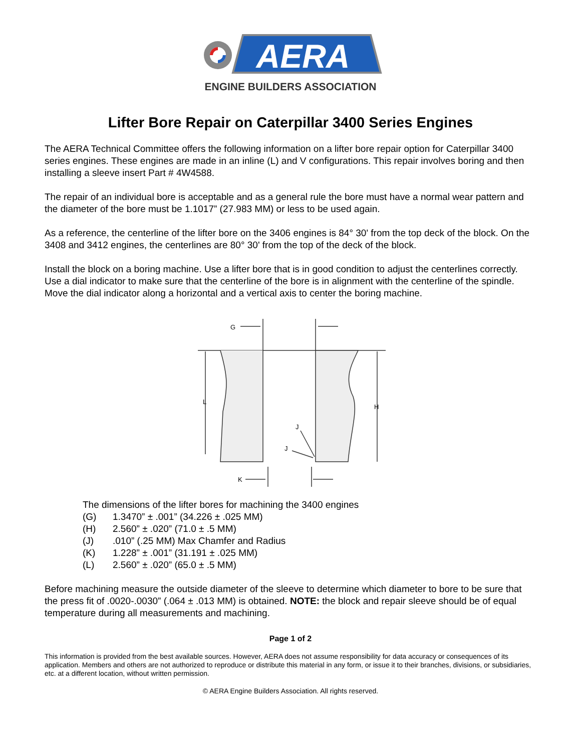AERA
ENGINE BUILDERS ASSOCIATION
Lifter Bore Repair on Caterpillar 3400 Series Engines
The AERA Technical Committee offers the following information on a lifter bore repair option for Caterpillar 3400 series engines. These engines are made in an inline (L) and V configurations. This repair involves boring and then installing a sleeve insert Part # 4W4588.
The repair of an individual bore is acceptable and as a general rule the bore must have a normal wear pattern and the diameter of the bore must be 1.1017” (27.983 MM) or less to be used again.
As a reference, the centerline of the lifter bore on the 3406 engines is 84° 30' from the top deck of the block. On the 3408 and 3412 engines, the centerlines are 80° 30' from the top of the deck of the block.
Install the block on a boring machine. Use a lifter bore that is in good condition to adjust the centerlines correctly. Use a dial indicator to make sure that the centerline of the bore is in alignment with the centerline of the spindle. Move the dial indicator along a horizontal and a vertical axis to center the boring machine.
G
L
H
J
J
K
The dimensions of the lifter bores for machining the 3400 engines
(G) 1.3470” ± .001” (34.226 ± .025 MM)
(H) 2.560” ± .020” (71.0 ± .5 MM)
(J).010” (.25 MM) Max Chamfer and Radius
(K) 1.228” ± .001” (31.191 ± .025 MM)
(L) 2.560” ± .020” (65.0 ± .5 MM)
Before machining measure the outside diameter of the sleeve to determine which diameter to bore to be sure that the press fit of .0020-.0030” (.064 ± .013 MM) is obtained. NOTE: the block and repair sleeve should be of equal temperature during all measurements and machining.
Page 1 of 2
This information is provided from the best available sources. However, AERA does not assume responsibility for data accuracy or consequences of its application. Members and others are not authorized to reproduce or distribute this material in any form, or issue it to their branches, divisions, or subsidiaries, etc. at a different location, without written permission.
© AERA Engine Builders Association. All rights reserved.